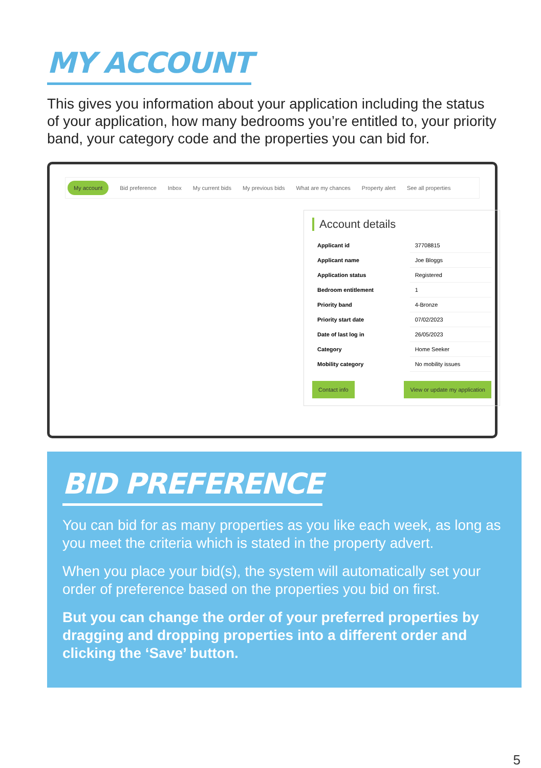MY ACCOUNT
This gives you information about your application including the status of your application, how many bedrooms you’re entitled to, your priority band, your category code and the properties you can bid for.
My account Bid preference Inbox My current bids My previous bids What are my chances Property alert See all properties
Account details
| Applicant id | 37708815 |
| Applicant name | Joe Bloggs |
| Application status | Registered |
| Bedroom entitlement | 1 |
| Priority band | 4-Bronze |
| Priority start date | 07/02/2023 |
| Date of last log in | 26/05/2023 |
| Category | Home Seeker |
| Mobility category | No mobility issues |
Contact info View or update my application
BID PREFERENCE
You can bid for as many properties as you like each week, as long as you meet the criteria which is stated in the property advert.
When you place your bid(s), the system will automatically set your order of preference based on the properties you bid on first.
But you can change the order of your preferred properties by dragging and dropping properties into a different order and clicking the ‘Save’ button.
5